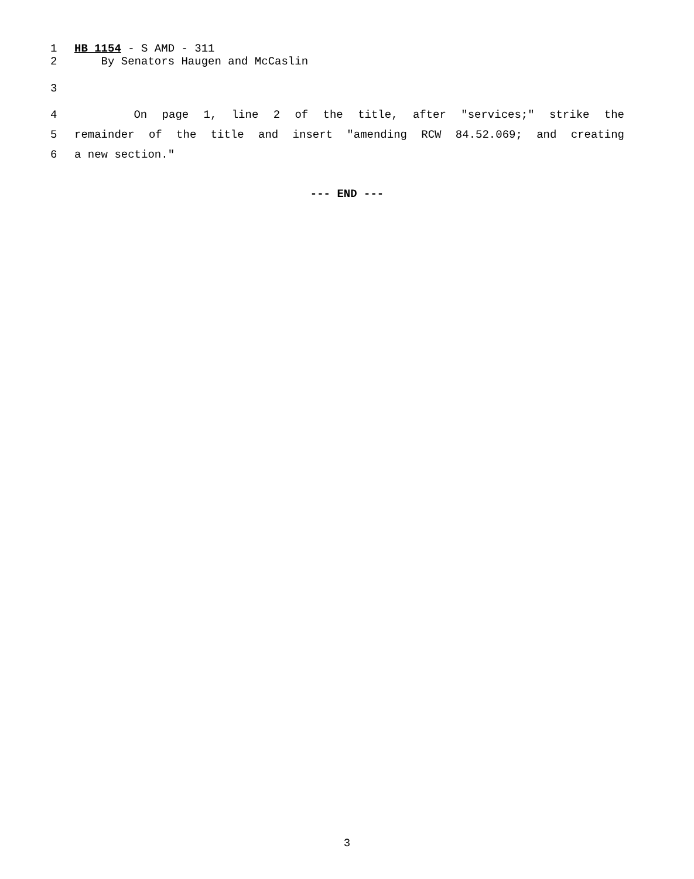1 HB 1154 - S AMD - 311
2 By Senators Haugen and McCaslin
3
4 On page 1, line 2 of the title, after "services;" strike the
5 remainder of the title and insert "amending RCW 84.52.069; and creating
6 a new section."
--- END ---
3